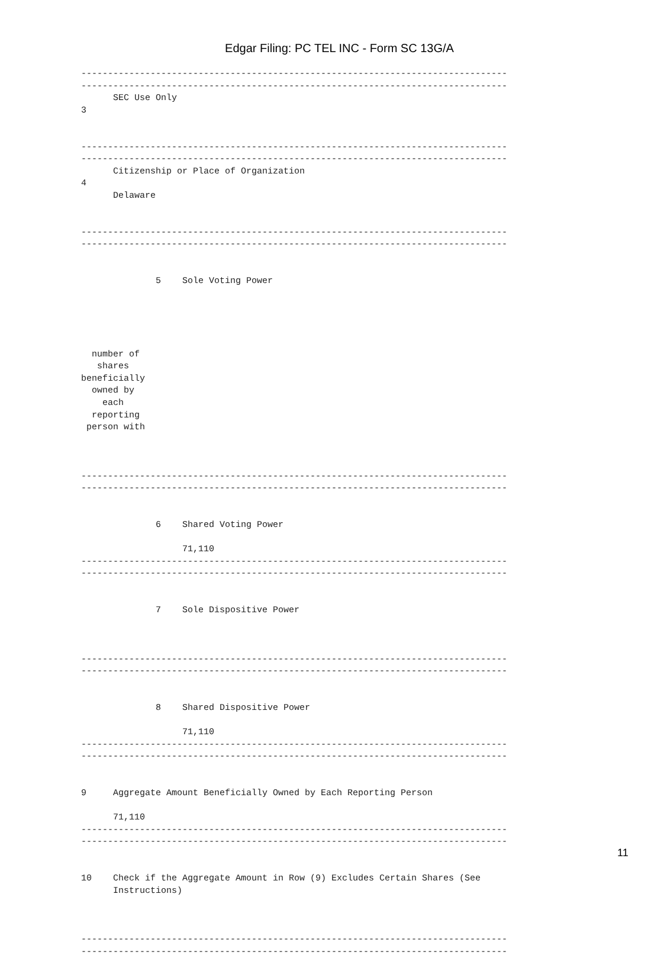Edgar Filing: PC TEL INC - Form SC 13G/A
--------------------------------------------------------------------------------
--------------------------------------------------------------------------------
      SEC Use Only
3


--------------------------------------------------------------------------------
--------------------------------------------------------------------------------
      Citizenship or Place of Organization
4
      Delaware


--------------------------------------------------------------------------------
--------------------------------------------------------------------------------


              5    Sole Voting Power





  number of
   shares
beneficially
  owned by
    each
  reporting
 person with



--------------------------------------------------------------------------------
--------------------------------------------------------------------------------


              6    Shared Voting Power

                   71,110
--------------------------------------------------------------------------------
--------------------------------------------------------------------------------


              7    Sole Dispositive Power



--------------------------------------------------------------------------------
--------------------------------------------------------------------------------


              8    Shared Dispositive Power

                   71,110
--------------------------------------------------------------------------------
--------------------------------------------------------------------------------


9     Aggregate Amount Beneficially Owned by Each Reporting Person

      71,110
--------------------------------------------------------------------------------
--------------------------------------------------------------------------------


10    Check if the Aggregate Amount in Row (9) Excludes Certain Shares (See
      Instructions)



--------------------------------------------------------------------------------
--------------------------------------------------------------------------------
11